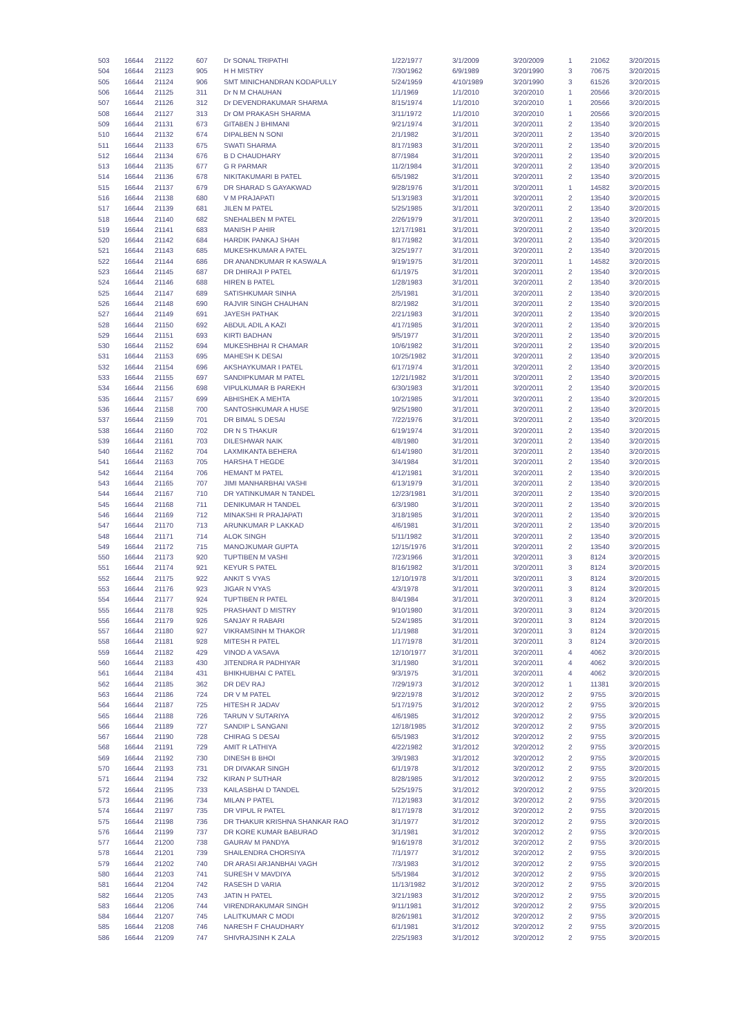| 503 | 16644 | 21122 | 607 | Dr SONAL TRIPATHI | 1/22/1977 | 3/1/2009 | 3/20/2009 | 1 | 21062 | 3/20/2015 |
| 504 | 16644 | 21123 | 905 | H H MISTRY | 7/30/1962 | 6/9/1989 | 3/20/1990 | 3 | 70675 | 3/20/2015 |
| 505 | 16644 | 21124 | 906 | SMT MINICHANDRAN KODAPULLY | 5/24/1959 | 4/10/1989 | 3/20/1990 | 3 | 61526 | 3/20/2015 |
| 506 | 16644 | 21125 | 311 | Dr N M CHAUHAN | 1/1/1969 | 1/1/2010 | 3/20/2010 | 1 | 20566 | 3/20/2015 |
| 507 | 16644 | 21126 | 312 | Dr DEVENDRAKUMAR SHARMA | 8/15/1974 | 1/1/2010 | 3/20/2010 | 1 | 20566 | 3/20/2015 |
| 508 | 16644 | 21127 | 313 | Dr OM PRAKASH SHARMA | 3/11/1972 | 1/1/2010 | 3/20/2010 | 1 | 20566 | 3/20/2015 |
| 509 | 16644 | 21131 | 673 | GITABEN J BHIMANI | 9/21/1974 | 3/1/2011 | 3/20/2011 | 2 | 13540 | 3/20/2015 |
| 510 | 16644 | 21132 | 674 | DIPALBEN N SONI | 2/1/1982 | 3/1/2011 | 3/20/2011 | 2 | 13540 | 3/20/2015 |
| 511 | 16644 | 21133 | 675 | SWATI SHARMA | 8/17/1983 | 3/1/2011 | 3/20/2011 | 2 | 13540 | 3/20/2015 |
| 512 | 16644 | 21134 | 676 | B D CHAUDHARY | 8/7/1984 | 3/1/2011 | 3/20/2011 | 2 | 13540 | 3/20/2015 |
| 513 | 16644 | 21135 | 677 | G R PARMAR | 11/2/1984 | 3/1/2011 | 3/20/2011 | 2 | 13540 | 3/20/2015 |
| 514 | 16644 | 21136 | 678 | NIKITAKUMARI B PATEL | 6/5/1982 | 3/1/2011 | 3/20/2011 | 2 | 13540 | 3/20/2015 |
| 515 | 16644 | 21137 | 679 | DR SHARAD S GAYAKWAD | 9/28/1976 | 3/1/2011 | 3/20/2011 | 1 | 14582 | 3/20/2015 |
| 516 | 16644 | 21138 | 680 | V M PRAJAPATI | 5/13/1983 | 3/1/2011 | 3/20/2011 | 2 | 13540 | 3/20/2015 |
| 517 | 16644 | 21139 | 681 | JILEN M PATEL | 5/25/1985 | 3/1/2011 | 3/20/2011 | 2 | 13540 | 3/20/2015 |
| 518 | 16644 | 21140 | 682 | SNEHALBEN M PATEL | 2/26/1979 | 3/1/2011 | 3/20/2011 | 2 | 13540 | 3/20/2015 |
| 519 | 16644 | 21141 | 683 | MANISH P AHIR | 12/17/1981 | 3/1/2011 | 3/20/2011 | 2 | 13540 | 3/20/2015 |
| 520 | 16644 | 21142 | 684 | HARDIK PANKAJ SHAH | 8/17/1982 | 3/1/2011 | 3/20/2011 | 2 | 13540 | 3/20/2015 |
| 521 | 16644 | 21143 | 685 | MUKESHKUMAR A PATEL | 3/25/1977 | 3/1/2011 | 3/20/2011 | 2 | 13540 | 3/20/2015 |
| 522 | 16644 | 21144 | 686 | DR ANANDKUMAR R KASWALA | 9/19/1975 | 3/1/2011 | 3/20/2011 | 1 | 14582 | 3/20/2015 |
| 523 | 16644 | 21145 | 687 | DR DHIRAJI P PATEL | 6/1/1975 | 3/1/2011 | 3/20/2011 | 2 | 13540 | 3/20/2015 |
| 524 | 16644 | 21146 | 688 | HIREN B PATEL | 1/28/1983 | 3/1/2011 | 3/20/2011 | 2 | 13540 | 3/20/2015 |
| 525 | 16644 | 21147 | 689 | SATISHKUMAR SINHA | 2/5/1981 | 3/1/2011 | 3/20/2011 | 2 | 13540 | 3/20/2015 |
| 526 | 16644 | 21148 | 690 | RAJVIR SINGH CHAUHAN | 8/2/1982 | 3/1/2011 | 3/20/2011 | 2 | 13540 | 3/20/2015 |
| 527 | 16644 | 21149 | 691 | JAYESH PATHAK | 2/21/1983 | 3/1/2011 | 3/20/2011 | 2 | 13540 | 3/20/2015 |
| 528 | 16644 | 21150 | 692 | ABDUL ADIL A KAZI | 4/17/1985 | 3/1/2011 | 3/20/2011 | 2 | 13540 | 3/20/2015 |
| 529 | 16644 | 21151 | 693 | KIRTI BADHAN | 9/5/1977 | 3/1/2011 | 3/20/2011 | 2 | 13540 | 3/20/2015 |
| 530 | 16644 | 21152 | 694 | MUKESHBHAI R CHAMAR | 10/6/1982 | 3/1/2011 | 3/20/2011 | 2 | 13540 | 3/20/2015 |
| 531 | 16644 | 21153 | 695 | MAHESH K DESAI | 10/25/1982 | 3/1/2011 | 3/20/2011 | 2 | 13540 | 3/20/2015 |
| 532 | 16644 | 21154 | 696 | AKSHAYKUMAR I PATEL | 6/17/1974 | 3/1/2011 | 3/20/2011 | 2 | 13540 | 3/20/2015 |
| 533 | 16644 | 21155 | 697 | SANDIPKUMAR M PATEL | 12/21/1982 | 3/1/2011 | 3/20/2011 | 2 | 13540 | 3/20/2015 |
| 534 | 16644 | 21156 | 698 | VIPULKUMAR B PAREKH | 6/30/1983 | 3/1/2011 | 3/20/2011 | 2 | 13540 | 3/20/2015 |
| 535 | 16644 | 21157 | 699 | ABHISHEK A MEHTA | 10/2/1985 | 3/1/2011 | 3/20/2011 | 2 | 13540 | 3/20/2015 |
| 536 | 16644 | 21158 | 700 | SANTOSHKUMAR A HUSE | 9/25/1980 | 3/1/2011 | 3/20/2011 | 2 | 13540 | 3/20/2015 |
| 537 | 16644 | 21159 | 701 | DR BIMAL S DESAI | 7/22/1976 | 3/1/2011 | 3/20/2011 | 2 | 13540 | 3/20/2015 |
| 538 | 16644 | 21160 | 702 | DR N S THAKUR | 6/19/1974 | 3/1/2011 | 3/20/2011 | 2 | 13540 | 3/20/2015 |
| 539 | 16644 | 21161 | 703 | DILESHWAR NAIK | 4/8/1980 | 3/1/2011 | 3/20/2011 | 2 | 13540 | 3/20/2015 |
| 540 | 16644 | 21162 | 704 | LAXMIKANTA BEHERA | 6/14/1980 | 3/1/2011 | 3/20/2011 | 2 | 13540 | 3/20/2015 |
| 541 | 16644 | 21163 | 705 | HARSHA T HEGDE | 3/4/1984 | 3/1/2011 | 3/20/2011 | 2 | 13540 | 3/20/2015 |
| 542 | 16644 | 21164 | 706 | HEMANT M PATEL | 4/12/1981 | 3/1/2011 | 3/20/2011 | 2 | 13540 | 3/20/2015 |
| 543 | 16644 | 21165 | 707 | JIMI MANHARBHAI VASHI | 6/13/1979 | 3/1/2011 | 3/20/2011 | 2 | 13540 | 3/20/2015 |
| 544 | 16644 | 21167 | 710 | DR YATINKUMAR N TANDEL | 12/23/1981 | 3/1/2011 | 3/20/2011 | 2 | 13540 | 3/20/2015 |
| 545 | 16644 | 21168 | 711 | DENIKUMAR H TANDEL | 6/3/1980 | 3/1/2011 | 3/20/2011 | 2 | 13540 | 3/20/2015 |
| 546 | 16644 | 21169 | 712 | MINAKSHI R PRAJAPATI | 3/18/1985 | 3/1/2011 | 3/20/2011 | 2 | 13540 | 3/20/2015 |
| 547 | 16644 | 21170 | 713 | ARUNKUMAR P LAKKAD | 4/6/1981 | 3/1/2011 | 3/20/2011 | 2 | 13540 | 3/20/2015 |
| 548 | 16644 | 21171 | 714 | ALOK SINGH | 5/11/1982 | 3/1/2011 | 3/20/2011 | 2 | 13540 | 3/20/2015 |
| 549 | 16644 | 21172 | 715 | MANOJKUMAR GUPTA | 12/15/1976 | 3/1/2011 | 3/20/2011 | 2 | 13540 | 3/20/2015 |
| 550 | 16644 | 21173 | 920 | TUPTIBEN M VASHI | 7/23/1966 | 3/1/2011 | 3/20/2011 | 3 | 8124 | 3/20/2015 |
| 551 | 16644 | 21174 | 921 | KEYUR S PATEL | 8/16/1982 | 3/1/2011 | 3/20/2011 | 3 | 8124 | 3/20/2015 |
| 552 | 16644 | 21175 | 922 | ANKIT S VYAS | 12/10/1978 | 3/1/2011 | 3/20/2011 | 3 | 8124 | 3/20/2015 |
| 553 | 16644 | 21176 | 923 | JIGAR N VYAS | 4/3/1978 | 3/1/2011 | 3/20/2011 | 3 | 8124 | 3/20/2015 |
| 554 | 16644 | 21177 | 924 | TUPTIBEN R PATEL | 8/4/1984 | 3/1/2011 | 3/20/2011 | 3 | 8124 | 3/20/2015 |
| 555 | 16644 | 21178 | 925 | PRASHANT D MISTRY | 9/10/1980 | 3/1/2011 | 3/20/2011 | 3 | 8124 | 3/20/2015 |
| 556 | 16644 | 21179 | 926 | SANJAY R RABARI | 5/24/1985 | 3/1/2011 | 3/20/2011 | 3 | 8124 | 3/20/2015 |
| 557 | 16644 | 21180 | 927 | VIKRAMSINH M THAKOR | 1/1/1988 | 3/1/2011 | 3/20/2011 | 3 | 8124 | 3/20/2015 |
| 558 | 16644 | 21181 | 928 | MITESH R PATEL | 1/17/1978 | 3/1/2011 | 3/20/2011 | 3 | 8124 | 3/20/2015 |
| 559 | 16644 | 21182 | 429 | VINOD A VASAVA | 12/10/1977 | 3/1/2011 | 3/20/2011 | 4 | 4062 | 3/20/2015 |
| 560 | 16644 | 21183 | 430 | JITENDRA R PADHIYAR | 3/1/1980 | 3/1/2011 | 3/20/2011 | 4 | 4062 | 3/20/2015 |
| 561 | 16644 | 21184 | 431 | BHIKHUBHAI C PATEL | 9/3/1975 | 3/1/2011 | 3/20/2011 | 4 | 4062 | 3/20/2015 |
| 562 | 16644 | 21185 | 362 | DR DEV RAJ | 7/29/1973 | 3/1/2012 | 3/20/2012 | 1 | 11381 | 3/20/2015 |
| 563 | 16644 | 21186 | 724 | DR V M PATEL | 9/22/1978 | 3/1/2012 | 3/20/2012 | 2 | 9755 | 3/20/2015 |
| 564 | 16644 | 21187 | 725 | HITESH R JADAV | 5/17/1975 | 3/1/2012 | 3/20/2012 | 2 | 9755 | 3/20/2015 |
| 565 | 16644 | 21188 | 726 | TARUN V SUTARIYA | 4/6/1985 | 3/1/2012 | 3/20/2012 | 2 | 9755 | 3/20/2015 |
| 566 | 16644 | 21189 | 727 | SANDIP L SANGANI | 12/18/1985 | 3/1/2012 | 3/20/2012 | 2 | 9755 | 3/20/2015 |
| 567 | 16644 | 21190 | 728 | CHIRAG S DESAI | 6/5/1983 | 3/1/2012 | 3/20/2012 | 2 | 9755 | 3/20/2015 |
| 568 | 16644 | 21191 | 729 | AMIT R LATHIYA | 4/22/1982 | 3/1/2012 | 3/20/2012 | 2 | 9755 | 3/20/2015 |
| 569 | 16644 | 21192 | 730 | DINESH B BHOI | 3/9/1983 | 3/1/2012 | 3/20/2012 | 2 | 9755 | 3/20/2015 |
| 570 | 16644 | 21193 | 731 | DR DIVAKAR SINGH | 6/1/1978 | 3/1/2012 | 3/20/2012 | 2 | 9755 | 3/20/2015 |
| 571 | 16644 | 21194 | 732 | KIRAN P SUTHAR | 8/28/1985 | 3/1/2012 | 3/20/2012 | 2 | 9755 | 3/20/2015 |
| 572 | 16644 | 21195 | 733 | KAILASBHAI D TANDEL | 5/25/1975 | 3/1/2012 | 3/20/2012 | 2 | 9755 | 3/20/2015 |
| 573 | 16644 | 21196 | 734 | MILAN P PATEL | 7/12/1983 | 3/1/2012 | 3/20/2012 | 2 | 9755 | 3/20/2015 |
| 574 | 16644 | 21197 | 735 | DR VIPUL R PATEL | 8/17/1978 | 3/1/2012 | 3/20/2012 | 2 | 9755 | 3/20/2015 |
| 575 | 16644 | 21198 | 736 | DR THAKUR KRISHNA SHANKAR RAO | 3/1/1977 | 3/1/2012 | 3/20/2012 | 2 | 9755 | 3/20/2015 |
| 576 | 16644 | 21199 | 737 | DR KORE KUMAR BABURAO | 3/1/1981 | 3/1/2012 | 3/20/2012 | 2 | 9755 | 3/20/2015 |
| 577 | 16644 | 21200 | 738 | GAURAV M PANDYA | 9/16/1978 | 3/1/2012 | 3/20/2012 | 2 | 9755 | 3/20/2015 |
| 578 | 16644 | 21201 | 739 | SHAILENDRA CHORSIYA | 7/1/1977 | 3/1/2012 | 3/20/2012 | 2 | 9755 | 3/20/2015 |
| 579 | 16644 | 21202 | 740 | DR ARASI ARJANBHAI VAGH | 7/3/1983 | 3/1/2012 | 3/20/2012 | 2 | 9755 | 3/20/2015 |
| 580 | 16644 | 21203 | 741 | SURESH V MAVDIYA | 5/5/1984 | 3/1/2012 | 3/20/2012 | 2 | 9755 | 3/20/2015 |
| 581 | 16644 | 21204 | 742 | RASESH D VARIA | 11/13/1982 | 3/1/2012 | 3/20/2012 | 2 | 9755 | 3/20/2015 |
| 582 | 16644 | 21205 | 743 | JATIN H PATEL | 3/21/1983 | 3/1/2012 | 3/20/2012 | 2 | 9755 | 3/20/2015 |
| 583 | 16644 | 21206 | 744 | VIRENDRAKUMAR SINGH | 9/11/1981 | 3/1/2012 | 3/20/2012 | 2 | 9755 | 3/20/2015 |
| 584 | 16644 | 21207 | 745 | LALITKUMAR C MODI | 8/26/1981 | 3/1/2012 | 3/20/2012 | 2 | 9755 | 3/20/2015 |
| 585 | 16644 | 21208 | 746 | NARESH F CHAUDHARY | 6/1/1981 | 3/1/2012 | 3/20/2012 | 2 | 9755 | 3/20/2015 |
| 586 | 16644 | 21209 | 747 | SHIVRAJSINH K ZALA | 2/25/1983 | 3/1/2012 | 3/20/2012 | 2 | 9755 | 3/20/2015 |